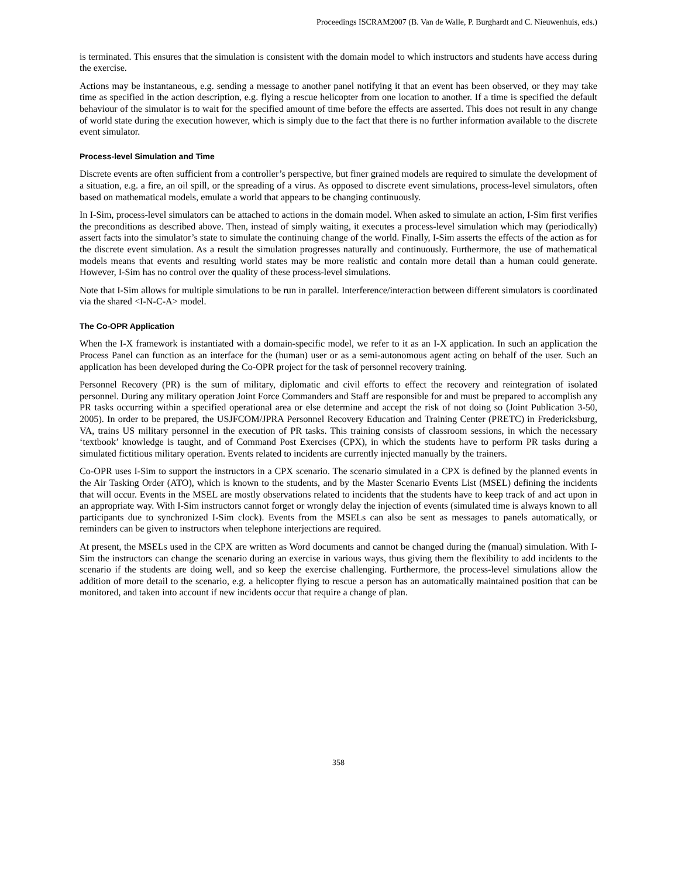Proceedings ISCRAM2007 (B. Van de Walle, P. Burghardt and C. Nieuwenhuis, eds.)
is terminated. This ensures that the simulation is consistent with the domain model to which instructors and students have access during the exercise.
Actions may be instantaneous, e.g. sending a message to another panel notifying it that an event has been observed, or they may take time as specified in the action description, e.g. flying a rescue helicopter from one location to another. If a time is specified the default behaviour of the simulator is to wait for the specified amount of time before the effects are asserted. This does not result in any change of world state during the execution however, which is simply due to the fact that there is no further information available to the discrete event simulator.
Process-level Simulation and Time
Discrete events are often sufficient from a controller’s perspective, but finer grained models are required to simulate the development of a situation, e.g. a fire, an oil spill, or the spreading of a virus. As opposed to discrete event simulations, process-level simulators, often based on mathematical models, emulate a world that appears to be changing continuously.
In I-Sim, process-level simulators can be attached to actions in the domain model. When asked to simulate an action, I-Sim first verifies the preconditions as described above. Then, instead of simply waiting, it executes a process-level simulation which may (periodically) assert facts into the simulator’s state to simulate the continuing change of the world. Finally, I-Sim asserts the effects of the action as for the discrete event simulation. As a result the simulation progresses naturally and continuously. Furthermore, the use of mathematical models means that events and resulting world states may be more realistic and contain more detail than a human could generate. However, I-Sim has no control over the quality of these process-level simulations.
Note that I-Sim allows for multiple simulations to be run in parallel. Interference/interaction between different simulators is coordinated via the shared <I-N-C-A> model.
The Co-OPR Application
When the I-X framework is instantiated with a domain-specific model, we refer to it as an I-X application. In such an application the Process Panel can function as an interface for the (human) user or as a semi-autonomous agent acting on behalf of the user. Such an application has been developed during the Co-OPR project for the task of personnel recovery training.
Personnel Recovery (PR) is the sum of military, diplomatic and civil efforts to effect the recovery and reintegration of isolated personnel. During any military operation Joint Force Commanders and Staff are responsible for and must be prepared to accomplish any PR tasks occurring within a specified operational area or else determine and accept the risk of not doing so (Joint Publication 3-50, 2005). In order to be prepared, the USJFCOM/JPRA Personnel Recovery Education and Training Center (PRETC) in Fredericksburg, VA, trains US military personnel in the execution of PR tasks. This training consists of classroom sessions, in which the necessary ‘textbook’ knowledge is taught, and of Command Post Exercises (CPX), in which the students have to perform PR tasks during a simulated fictitious military operation. Events related to incidents are currently injected manually by the trainers.
Co-OPR uses I-Sim to support the instructors in a CPX scenario. The scenario simulated in a CPX is defined by the planned events in the Air Tasking Order (ATO), which is known to the students, and by the Master Scenario Events List (MSEL) defining the incidents that will occur. Events in the MSEL are mostly observations related to incidents that the students have to keep track of and act upon in an appropriate way. With I-Sim instructors cannot forget or wrongly delay the injection of events (simulated time is always known to all participants due to synchronized I-Sim clock). Events from the MSELs can also be sent as messages to panels automatically, or reminders can be given to instructors when telephone interjections are required.
At present, the MSELs used in the CPX are written as Word documents and cannot be changed during the (manual) simulation. With I-Sim the instructors can change the scenario during an exercise in various ways, thus giving them the flexibility to add incidents to the scenario if the students are doing well, and so keep the exercise challenging. Furthermore, the process-level simulations allow the addition of more detail to the scenario, e.g. a helicopter flying to rescue a person has an automatically maintained position that can be monitored, and taken into account if new incidents occur that require a change of plan.
358